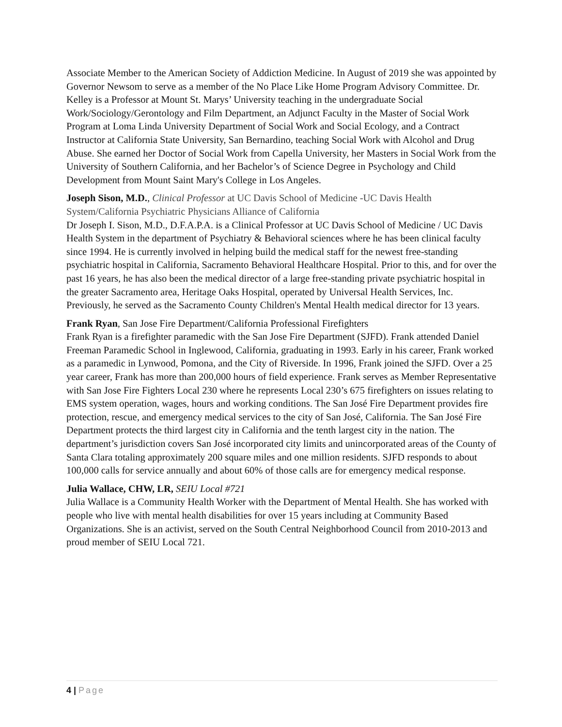Associate Member to the American Society of Addiction Medicine. In August of 2019 she was appointed by Governor Newsom to serve as a member of the No Place Like Home Program Advisory Committee. Dr. Kelley is a Professor at Mount St. Marys’ University teaching in the undergraduate Social Work/Sociology/Gerontology and Film Department, an Adjunct Faculty in the Master of Social Work Program at Loma Linda University Department of Social Work and Social Ecology, and a Contract Instructor at California State University, San Bernardino, teaching Social Work with Alcohol and Drug Abuse. She earned her Doctor of Social Work from Capella University, her Masters in Social Work from the University of Southern California, and her Bachelor’s of Science Degree in Psychology and Child Development from Mount Saint Mary's College in Los Angeles.
Joseph Sison, M.D., Clinical Professor at UC Davis School of Medicine -UC Davis Health System/California Psychiatric Physicians Alliance of California
Dr Joseph I. Sison, M.D., D.F.A.P.A. is a Clinical Professor at UC Davis School of Medicine / UC Davis Health System in the department of Psychiatry & Behavioral sciences where he has been clinical faculty since 1994. He is currently involved in helping build the medical staff for the newest free-standing psychiatric hospital in California, Sacramento Behavioral Healthcare Hospital. Prior to this, and for over the past 16 years, he has also been the medical director of a large free-standing private psychiatric hospital in the greater Sacramento area, Heritage Oaks Hospital, operated by Universal Health Services, Inc. Previously, he served as the Sacramento County Children's Mental Health medical director for 13 years.
Frank Ryan, San Jose Fire Department/California Professional Firefighters
Frank Ryan is a firefighter paramedic with the San Jose Fire Department (SJFD). Frank attended Daniel Freeman Paramedic School in Inglewood, California, graduating in 1993. Early in his career, Frank worked as a paramedic in Lynwood, Pomona, and the City of Riverside. In 1996, Frank joined the SJFD. Over a 25 year career, Frank has more than 200,000 hours of field experience. Frank serves as Member Representative with San Jose Fire Fighters Local 230 where he represents Local 230’s 675 firefighters on issues relating to EMS system operation, wages, hours and working conditions. The San José Fire Department provides fire protection, rescue, and emergency medical services to the city of San José, California. The San José Fire Department protects the third largest city in California and the tenth largest city in the nation. The department’s jurisdiction covers San José incorporated city limits and unincorporated areas of the County of Santa Clara totaling approximately 200 square miles and one million residents. SJFD responds to about 100,000 calls for service annually and about 60% of those calls are for emergency medical response.
Julia Wallace, CHW, LR, SEIU Local #721
Julia Wallace is a Community Health Worker with the Department of Mental Health. She has worked with people who live with mental health disabilities for over 15 years including at Community Based Organizations. She is an activist, served on the South Central Neighborhood Council from 2010-2013 and proud member of SEIU Local 721.
4 | Page